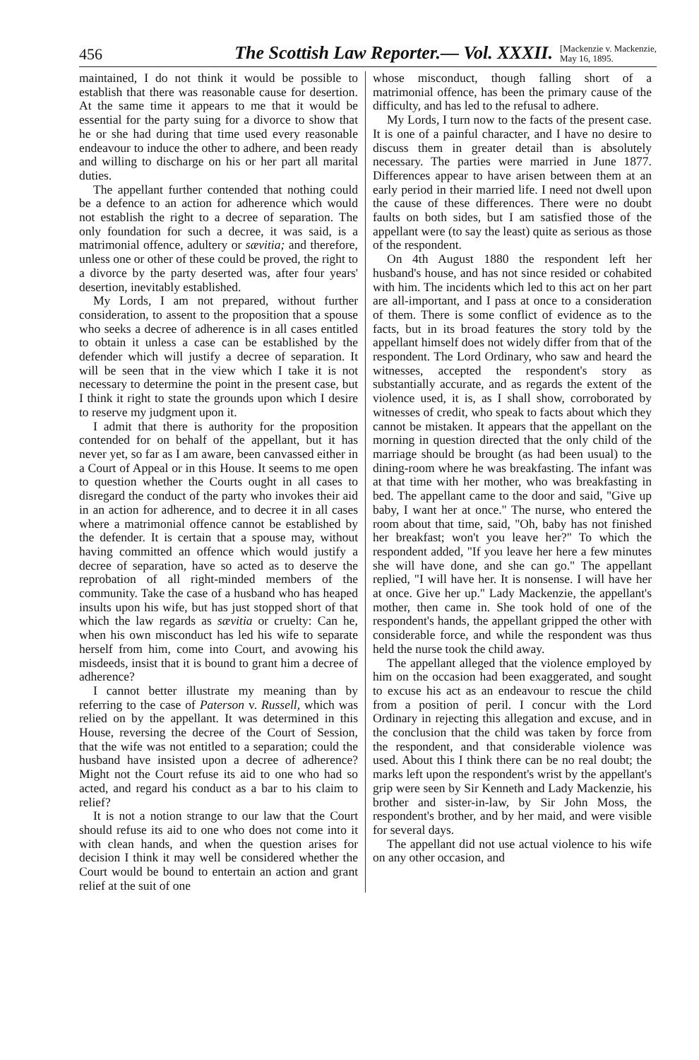456 The Scottish Law Reporter.— Vol. XXXII. [Mackenzie v. Mackenzie,
May 16, 1895.
maintained, I do not think it would be possible to establish that there was reasonable cause for desertion. At the same time it appears to me that it would be essential for the party suing for a divorce to show that he or she had during that time used every reasonable endeavour to induce the other to adhere, and been ready and willing to discharge on his or her part all marital duties.
The appellant further contended that nothing could be a defence to an action for adherence which would not establish the right to a decree of separation. The only foundation for such a decree, it was said, is a matrimonial offence, adultery or sævitia; and therefore, unless one or other of these could be proved, the right to a divorce by the party deserted was, after four years' desertion, inevitably established.
My Lords, I am not prepared, without further consideration, to assent to the proposition that a spouse who seeks a decree of adherence is in all cases entitled to obtain it unless a case can be established by the defender which will justify a decree of separation. It will be seen that in the view which I take it is not necessary to determine the point in the present case, but I think it right to state the grounds upon which I desire to reserve my judgment upon it.
I admit that there is authority for the proposition contended for on behalf of the appellant, but it has never yet, so far as I am aware, been canvassed either in a Court of Appeal or in this House. It seems to me open to question whether the Courts ought in all cases to disregard the conduct of the party who invokes their aid in an action for adherence, and to decree it in all cases where a matrimonial offence cannot be established by the defender. It is certain that a spouse may, without having committed an offence which would justify a decree of separation, have so acted as to deserve the reprobation of all right-minded members of the community. Take the case of a husband who has heaped insults upon his wife, but has just stopped short of that which the law regards as sævitia or cruelty: Can he, when his own misconduct has led his wife to separate herself from him, come into Court, and avowing his misdeeds, insist that it is bound to grant him a decree of adherence?
I cannot better illustrate my meaning than by referring to the case of Paterson v. Russell, which was relied on by the appellant. It was determined in this House, reversing the decree of the Court of Session, that the wife was not entitled to a separation; could the husband have insisted upon a decree of adherence? Might not the Court refuse its aid to one who had so acted, and regard his conduct as a bar to his claim to relief?
It is not a notion strange to our law that the Court should refuse its aid to one who does not come into it with clean hands, and when the question arises for decision I think it may well be considered whether the Court would be bound to entertain an action and grant relief at the suit of one
whose misconduct, though falling short of a matrimonial offence, has been the primary cause of the difficulty, and has led to the refusal to adhere.
My Lords, I turn now to the facts of the present case. It is one of a painful character, and I have no desire to discuss them in greater detail than is absolutely necessary. The parties were married in June 1877. Differences appear to have arisen between them at an early period in their married life. I need not dwell upon the cause of these differences. There were no doubt faults on both sides, but I am satisfied those of the appellant were (to say the least) quite as serious as those of the respondent.
On 4th August 1880 the respondent left her husband's house, and has not since resided or cohabited with him. The incidents which led to this act on her part are all-important, and I pass at once to a consideration of them. There is some conflict of evidence as to the facts, but in its broad features the story told by the appellant himself does not widely differ from that of the respondent. The Lord Ordinary, who saw and heard the witnesses, accepted the respondent's story as substantially accurate, and as regards the extent of the violence used, it is, as I shall show, corroborated by witnesses of credit, who speak to facts about which they cannot be mistaken. It appears that the appellant on the morning in question directed that the only child of the marriage should be brought (as had been usual) to the dining-room where he was breakfasting. The infant was at that time with her mother, who was breakfasting in bed. The appellant came to the door and said, "Give up baby, I want her at once." The nurse, who entered the room about that time, said, "Oh, baby has not finished her breakfast; won't you leave her?" To which the respondent added, "If you leave her here a few minutes she will have done, and she can go." The appellant replied, "I will have her. It is nonsense. I will have her at once. Give her up." Lady Mackenzie, the appellant's mother, then came in. She took hold of one of the respondent's hands, the appellant gripped the other with considerable force, and while the respondent was thus held the nurse took the child away.
The appellant alleged that the violence employed by him on the occasion had been exaggerated, and sought to excuse his act as an endeavour to rescue the child from a position of peril. I concur with the Lord Ordinary in rejecting this allegation and excuse, and in the conclusion that the child was taken by force from the respondent, and that considerable violence was used. About this I think there can be no real doubt; the marks left upon the respondent's wrist by the appellant's grip were seen by Sir Kenneth and Lady Mackenzie, his brother and sister-in-law, by Sir John Moss, the respondent's brother, and by her maid, and were visible for several days.
The appellant did not use actual violence to his wife on any other occasion, and